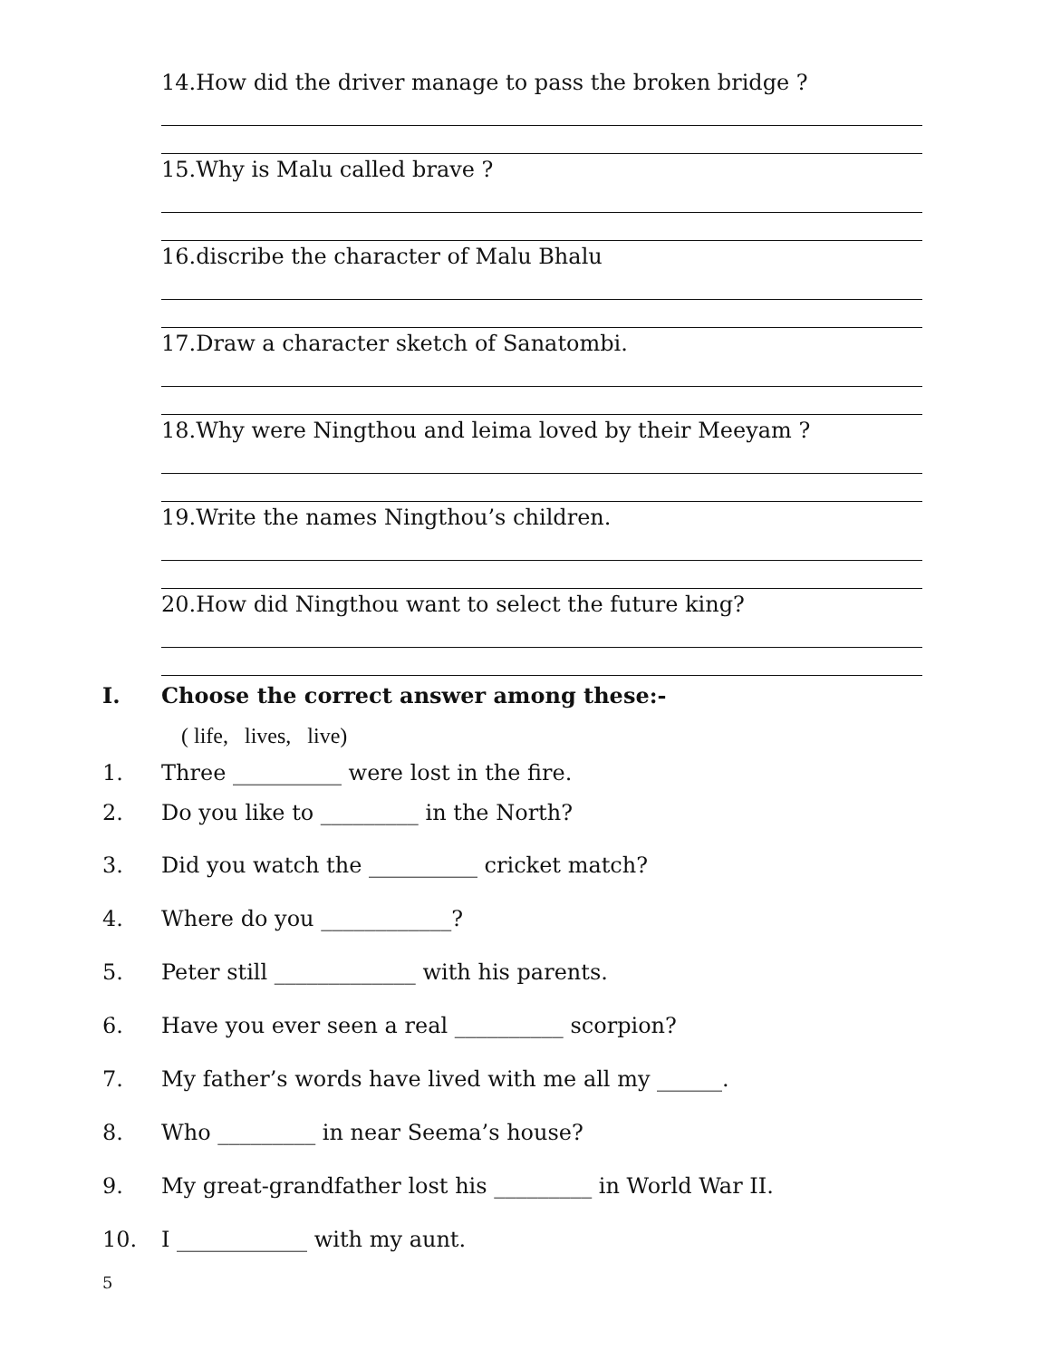14.How did the driver manage to pass the broken bridge ?
15.Why is Malu called brave ?
16.discribe the character of Malu Bhalu
17.Draw a character sketch of Sanatombi.
18.Why were Ningthou and leima loved by their Meeyam ?
19.Write the names Ningthou’s children.
20.How did Ningthou want to select the future king?
I. Choose the correct answer among these:-
( life, lives, live)
1. Three __________ were lost in the fire.
2. Do you like to _________ in the North?
3. Did you watch the __________ cricket match?
4. Where do you ____________?
5. Peter still _____________ with his parents.
6. Have you ever seen a real __________ scorpion?
7. My father’s words have lived with me all my ______.
8. Who _________ in near Seema’s house?
9. My great-grandfather lost his _________ in World War II.
10. I ____________ with my aunt.
5